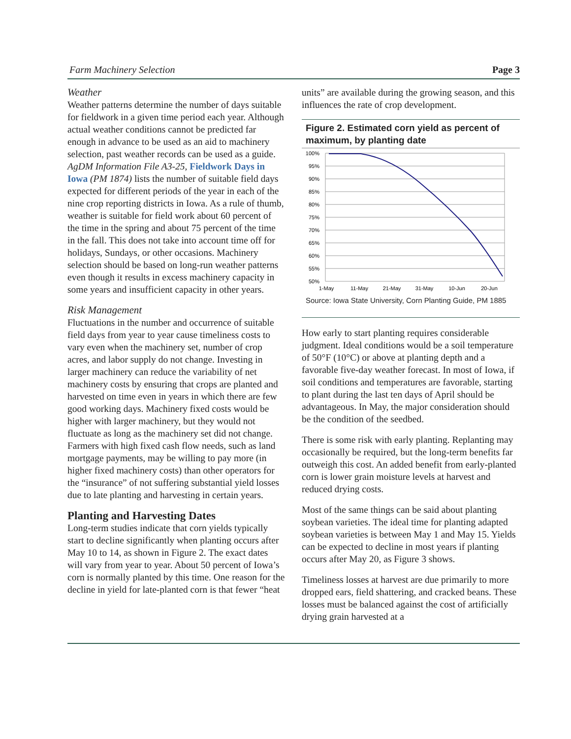Farm Machinery Selection Page 3
Weather
Weather patterns determine the number of days suitable for fieldwork in a given time period each year. Although actual weather conditions cannot be predicted far enough in advance to be used as an aid to machinery selection, past weather records can be used as a guide. AgDM Information File A3-25, Fieldwork Days in Iowa (PM 1874) lists the number of suitable field days expected for different periods of the year in each of the nine crop reporting districts in Iowa. As a rule of thumb, weather is suitable for field work about 60 percent of the time in the spring and about 75 percent of the time in the fall. This does not take into account time off for holidays, Sundays, or other occasions. Machinery selection should be based on long-run weather patterns even though it results in excess machinery capacity in some years and insufficient capacity in other years.
Risk Management
Fluctuations in the number and occurrence of suitable field days from year to year cause timeliness costs to vary even when the machinery set, number of crop acres, and labor supply do not change. Investing in larger machinery can reduce the variability of net machinery costs by ensuring that crops are planted and harvested on time even in years in which there are few good working days. Machinery fixed costs would be higher with larger machinery, but they would not fluctuate as long as the machinery set did not change. Farmers with high fixed cash flow needs, such as land mortgage payments, may be willing to pay more (in higher fixed machinery costs) than other operators for the “insurance” of not suffering substantial yield losses due to late planting and harvesting in certain years.
Planting and Harvesting Dates
Long-term studies indicate that corn yields typically start to decline significantly when planting occurs after May 10 to 14, as shown in Figure 2. The exact dates will vary from year to year. About 50 percent of Iowa’s corn is normally planted by this time. One reason for the decline in yield for late-planted corn is that fewer “heat
units” are available during the growing season, and this influences the rate of crop development.
Figure 2. Estimated corn yield as percent of maximum, by planting date
100%
95%
90%
85%
80%
75%
70%
65%
60%
55%
50%
1-May
11-May
21-May
31-May
10-Jun
20-Jun
Source: Iowa State University, Corn Planting Guide, PM 1885
How early to start planting requires considerable judgment. Ideal conditions would be a soil temperature of 50°F (10°C) or above at planting depth and a favorable five-day weather forecast. In most of Iowa, if soil conditions and temperatures are favorable, starting to plant during the last ten days of April should be advantageous. In May, the major consideration should be the condition of the seedbed.
There is some risk with early planting. Replanting may occasionally be required, but the long-term benefits far outweigh this cost. An added benefit from early-planted corn is lower grain moisture levels at harvest and reduced drying costs.
Most of the same things can be said about planting soybean varieties. The ideal time for planting adapted soybean varieties is between May 1 and May 15. Yields can be expected to decline in most years if planting occurs after May 20, as Figure 3 shows.
Timeliness losses at harvest are due primarily to more dropped ears, field shattering, and cracked beans. These losses must be balanced against the cost of artificially drying grain harvested at a